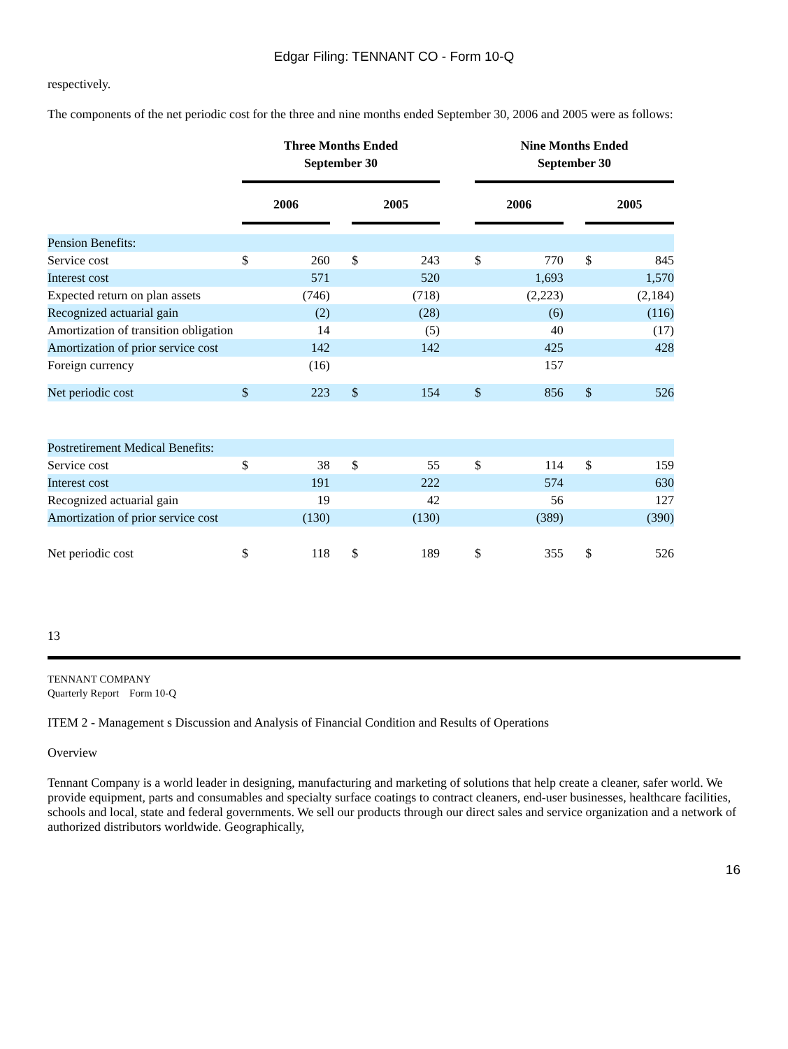Edgar Filing: TENNANT CO - Form 10-Q
respectively.
The components of the net periodic cost for the three and nine months ended September 30, 2006 and 2005 were as follows:
| | Three Months Ended September 30 | | | | | | Nine Months Ended September 30 | | | | |
| | 2006 | | | 2005 | | | 2006 | | | 2005 | |
| Pension Benefits: | | | | | | | | | | | |
| Service cost | $ | 260 | | $ | 243 | | $ | 770 | | $ | 845 |
| Interest cost | | 571 | | | 520 | | | 1,693 | | | 1,570 |
| Expected return on plan assets | | (746) | | | (718) | | | (2,223) | | | (2,184) |
| Recognized actuarial gain | | (2) | | | (28) | | | (6) | | | (116) |
| Amortization of transition obligation | | 14 | | | (5) | | | 40 | | | (17) |
| Amortization of prior service cost | | 142 | | | 142 | | | 425 | | | 428 |
| Foreign currency | | (16) | | | | | | 157 | | | |
| Net periodic cost | $ | 223 | | $ | 154 | | $ | 856 | | $ | 526 |
| Postretirement Medical Benefits: | | | | | | | | | | | |
| Service cost | $ | 38 | | $ | 55 | | $ | 114 | | $ | 159 |
| Interest cost | | 191 | | | 222 | | | 574 | | | 630 |
| Recognized actuarial gain | | 19 | | | 42 | | | 56 | | | 127 |
| Amortization of prior service cost | | (130) | | | (130) | | | (389) | | | (390) |
| Net periodic cost | $ | 118 | | $ | 189 | | $ | 355 | | $ | 526 |
13
TENNANT COMPANY
Quarterly Report Form 10-Q
ITEM 2 - Management s Discussion and Analysis of Financial Condition and Results of Operations
Overview
Tennant Company is a world leader in designing, manufacturing and marketing of solutions that help create a cleaner, safer world. We provide equipment, parts and consumables and specialty surface coatings to contract cleaners, end-user businesses, healthcare facilities, schools and local, state and federal governments. We sell our products through our direct sales and service organization and a network of authorized distributors worldwide. Geographically,
16